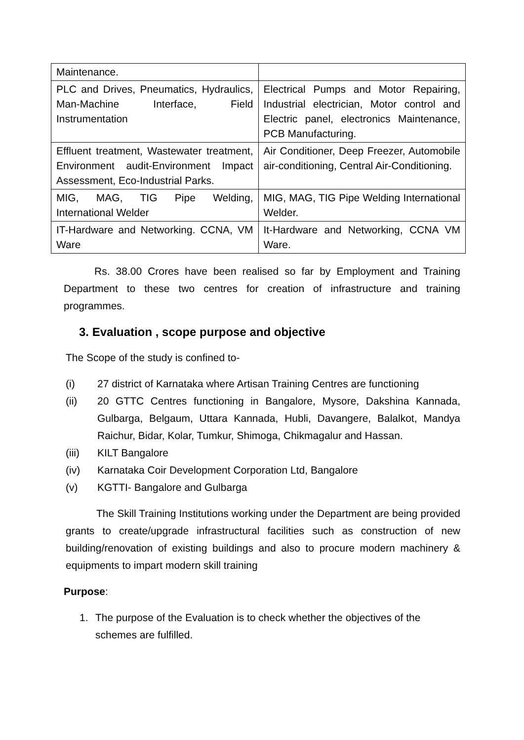| Maintenance. | |
| PLC and Drives, Pneumatics, Hydraulics, Man-Machine Interface, Field Instrumentation | Electrical Pumps and Motor Repairing, Industrial electrician, Motor control and Electric panel, electronics Maintenance, PCB Manufacturing. |
| Effluent treatment, Wastewater treatment, Environment audit-Environment Impact Assessment, Eco-Industrial Parks. | Air Conditioner, Deep Freezer, Automobile air-conditioning, Central Air-Conditioning. |
| MIG, MAG, TIG Pipe Welding, International Welder | MIG, MAG, TIG Pipe Welding International Welder. |
| IT-Hardware and Networking. CCNA, VM Ware | It-Hardware and Networking, CCNA VM Ware. |
Rs. 38.00 Crores have been realised so far by Employment and Training Department to these two centres for creation of infrastructure and training programmes.
3. Evaluation , scope purpose and objective
The Scope of the study is confined to-
(i) 27 district of Karnataka where Artisan Training Centres are functioning
(ii) 20 GTTC Centres functioning in Bangalore, Mysore, Dakshina Kannada, Gulbarga, Belgaum, Uttara Kannada, Hubli, Davangere, Balalkot, Mandya Raichur, Bidar, Kolar, Tumkur, Shimoga, Chikmagalur and Hassan.
(iii) KILT Bangalore
(iv) Karnataka Coir Development Corporation Ltd, Bangalore
(v) KGTTI- Bangalore and Gulbarga
The Skill Training Institutions working under the Department are being provided grants to create/upgrade infrastructural facilities such as construction of new building/renovation of existing buildings and also to procure modern machinery & equipments to impart modern skill training
Purpose:
1. The purpose of the Evaluation is to check whether the objectives of the schemes are fulfilled.